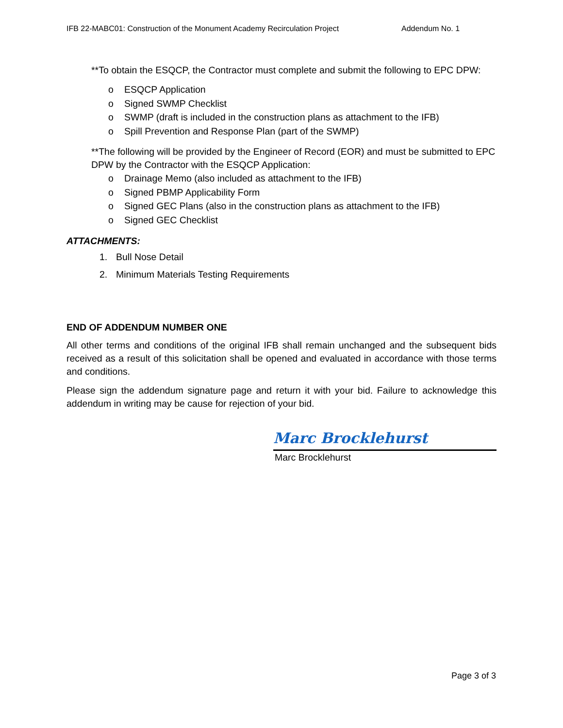IFB 22-MABC01: Construction of the Monument Academy Recirculation Project Addendum No. 1
**To obtain the ESQCP, the Contractor must complete and submit the following to EPC DPW:
o ESQCP Application
o Signed SWMP Checklist
o SWMP (draft is included in the construction plans as attachment to the IFB)
o Spill Prevention and Response Plan (part of the SWMP)
**The following will be provided by the Engineer of Record (EOR) and must be submitted to EPC DPW by the Contractor with the ESQCP Application:
o Drainage Memo (also included as attachment to the IFB)
o Signed PBMP Applicability Form
o Signed GEC Plans (also in the construction plans as attachment to the IFB)
o Signed GEC Checklist
ATTACHMENTS:
1. Bull Nose Detail
2. Minimum Materials Testing Requirements
END OF ADDENDUM NUMBER ONE
All other terms and conditions of the original IFB shall remain unchanged and the subsequent bids received as a result of this solicitation shall be opened and evaluated in accordance with those terms and conditions.
Please sign the addendum signature page and return it with your bid. Failure to acknowledge this addendum in writing may be cause for rejection of your bid.
Marc Brocklehurst
Marc Brocklehurst
Page 3 of 3